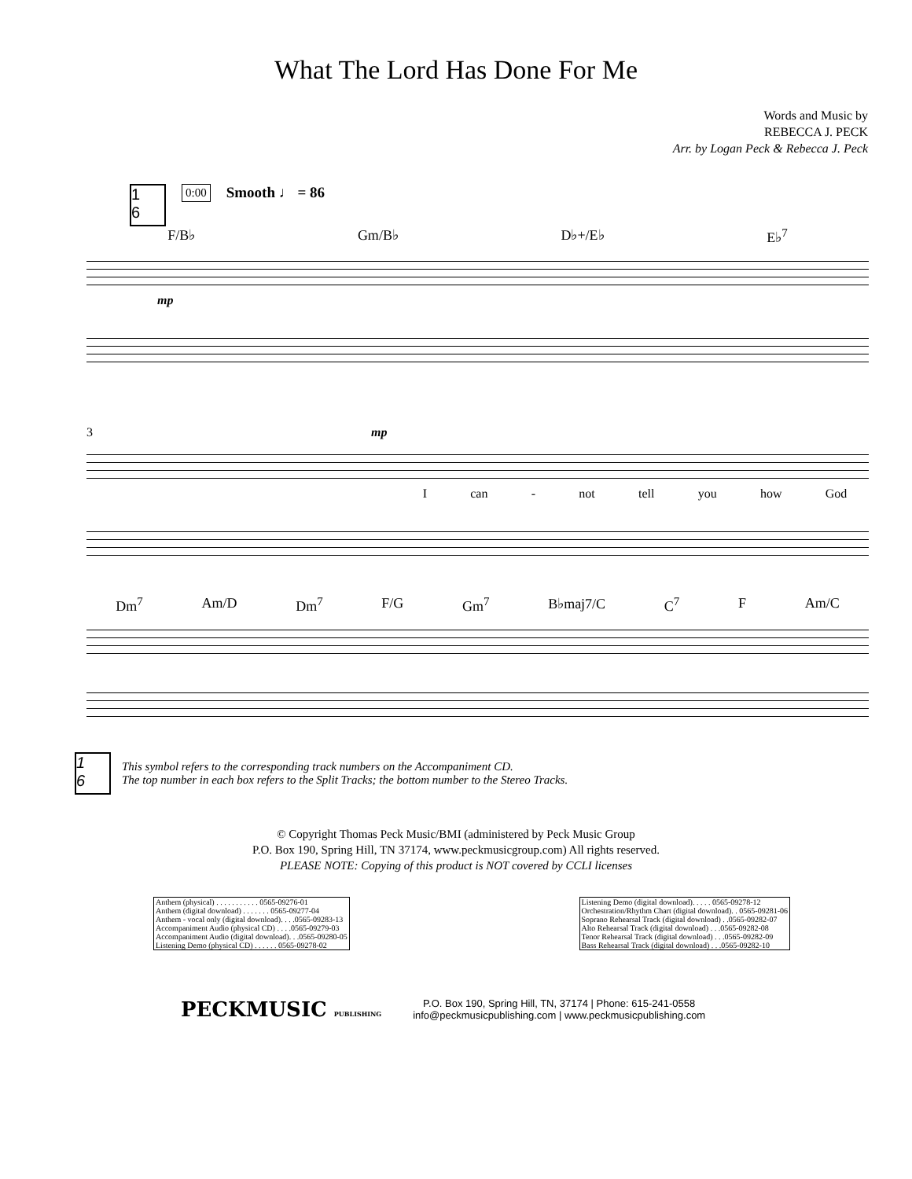What The Lord Has Done For Me
Words and Music by
REBECCA J. PECK
Arr. by Logan Peck & Rebecca J. Peck
1
6
0:00 Smooth ♩ = 86
F/B♭ Gm/B♭ D♭+/E♭ E♭<sup>7</sup>
mp
3 mp
Ican - not tell you how God
Dm<sup>7</sup> Am/D Dm<sup>7</sup> F/G Gm<sup>7</sup> B♭maj7/C C<sup>7</sup> F Am/C
1
6
This symbol refers to the corresponding track numbers on the Accompaniment CD.
The top number in each box refers to the Split Tracks; the bottom number to the Stereo Tracks.
© Copyright Thomas Peck Music/BMI (administered by Peck Music Group
P.O. Box 190, Spring Hill, TN 37174, www.peckmusicgroup.com) All rights reserved.
PLEASE NOTE: Copying of this product is NOT covered by CCLI licenses
| Anthem (physical) . . . . . . . . . . . 0565-09276-01 |
| Anthem (digital download) . . . . . . . 0565-09277-04 |
| Anthem - vocal only (digital download). . . .0565-09283-13 |
| Accompaniment Audio (physical CD) . . . .0565-09279-03 |
| Accompaniment Audio (digital download). . .0565-09280-05 |
| Listening Demo (physical CD) . . . . . . 0565-09278-02 |
| Listening Demo (digital download). . . . . 0565-09278-12 |
| Orchestration/Rhythm Chart (digital download). . 0565-09281-06 |
| Soprano Rehearsal Track (digital download) . .0565-09282-07 |
| Alto Rehearsal Track (digital download) . . .0565-09282-08 |
| Tenor Rehearsal Track (digital download) . . .0565-09282-09 |
| Bass Rehearsal Track (digital download) . . .0565-09282-10 |
PECKMUSIC PUBLISHING
P.O. Box 190, Spring Hill, TN, 37174 | Phone: 615-241-0558
info@peckmusicpublishing.com | www.peckmusicpublishing.com